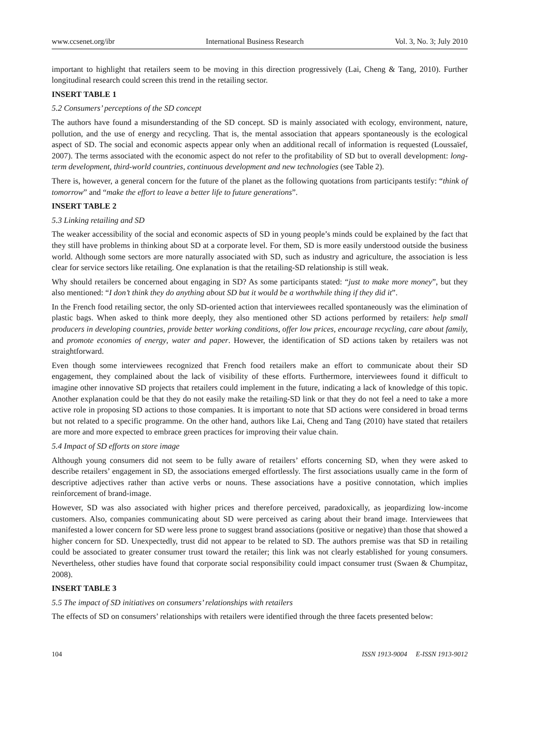www.ccsenet.org/ibr International Business Research Vol. 3, No. 3; July 2010
important to highlight that retailers seem to be moving in this direction progressively (Lai, Cheng & Tang, 2010). Further longitudinal research could screen this trend in the retailing sector.
INSERT TABLE 1
5.2 Consumers’ perceptions of the SD concept
The authors have found a misunderstanding of the SD concept. SD is mainly associated with ecology, environment, nature, pollution, and the use of energy and recycling. That is, the mental association that appears spontaneously is the ecological aspect of SD. The social and economic aspects appear only when an additional recall of information is requested (Loussaïef, 2007). The terms associated with the economic aspect do not refer to the profitability of SD but to overall development: long-term development, third-world countries, continuous development and new technologies (see Table 2).
There is, however, a general concern for the future of the planet as the following quotations from participants testify: “think of tomorrow” and “make the effort to leave a better life to future generations”.
INSERT TABLE 2
5.3 Linking retailing and SD
The weaker accessibility of the social and economic aspects of SD in young people’s minds could be explained by the fact that they still have problems in thinking about SD at a corporate level. For them, SD is more easily understood outside the business world. Although some sectors are more naturally associated with SD, such as industry and agriculture, the association is less clear for service sectors like retailing. One explanation is that the retailing-SD relationship is still weak.
Why should retailers be concerned about engaging in SD? As some participants stated: “just to make more money”, but they also mentioned: “I don’t think they do anything about SD but it would be a worthwhile thing if they did it”.
In the French food retailing sector, the only SD-oriented action that interviewees recalled spontaneously was the elimination of plastic bags. When asked to think more deeply, they also mentioned other SD actions performed by retailers: help small producers in developing countries, provide better working conditions, offer low prices, encourage recycling, care about family, and promote economies of energy, water and paper. However, the identification of SD actions taken by retailers was not straightforward.
Even though some interviewees recognized that French food retailers make an effort to communicate about their SD engagement, they complained about the lack of visibility of these efforts. Furthermore, interviewees found it difficult to imagine other innovative SD projects that retailers could implement in the future, indicating a lack of knowledge of this topic. Another explanation could be that they do not easily make the retailing-SD link or that they do not feel a need to take a more active role in proposing SD actions to those companies. It is important to note that SD actions were considered in broad terms but not related to a specific programme. On the other hand, authors like Lai, Cheng and Tang (2010) have stated that retailers are more and more expected to embrace green practices for improving their value chain.
5.4 Impact of SD efforts on store image
Although young consumers did not seem to be fully aware of retailers’ efforts concerning SD, when they were asked to describe retailers’ engagement in SD, the associations emerged effortlessly. The first associations usually came in the form of descriptive adjectives rather than active verbs or nouns. These associations have a positive connotation, which implies reinforcement of brand-image.
However, SD was also associated with higher prices and therefore perceived, paradoxically, as jeopardizing low-income customers. Also, companies communicating about SD were perceived as caring about their brand image. Interviewees that manifested a lower concern for SD were less prone to suggest brand associations (positive or negative) than those that showed a higher concern for SD. Unexpectedly, trust did not appear to be related to SD. The authors premise was that SD in retailing could be associated to greater consumer trust toward the retailer; this link was not clearly established for young consumers. Nevertheless, other studies have found that corporate social responsibility could impact consumer trust (Swaen & Chumpitaz, 2008).
INSERT TABLE 3
5.5 The impact of SD initiatives on consumers’ relationships with retailers
The effects of SD on consumers’ relationships with retailers were identified through the three facets presented below:
104 ISSN 1913-9004 E-ISSN 1913-9012